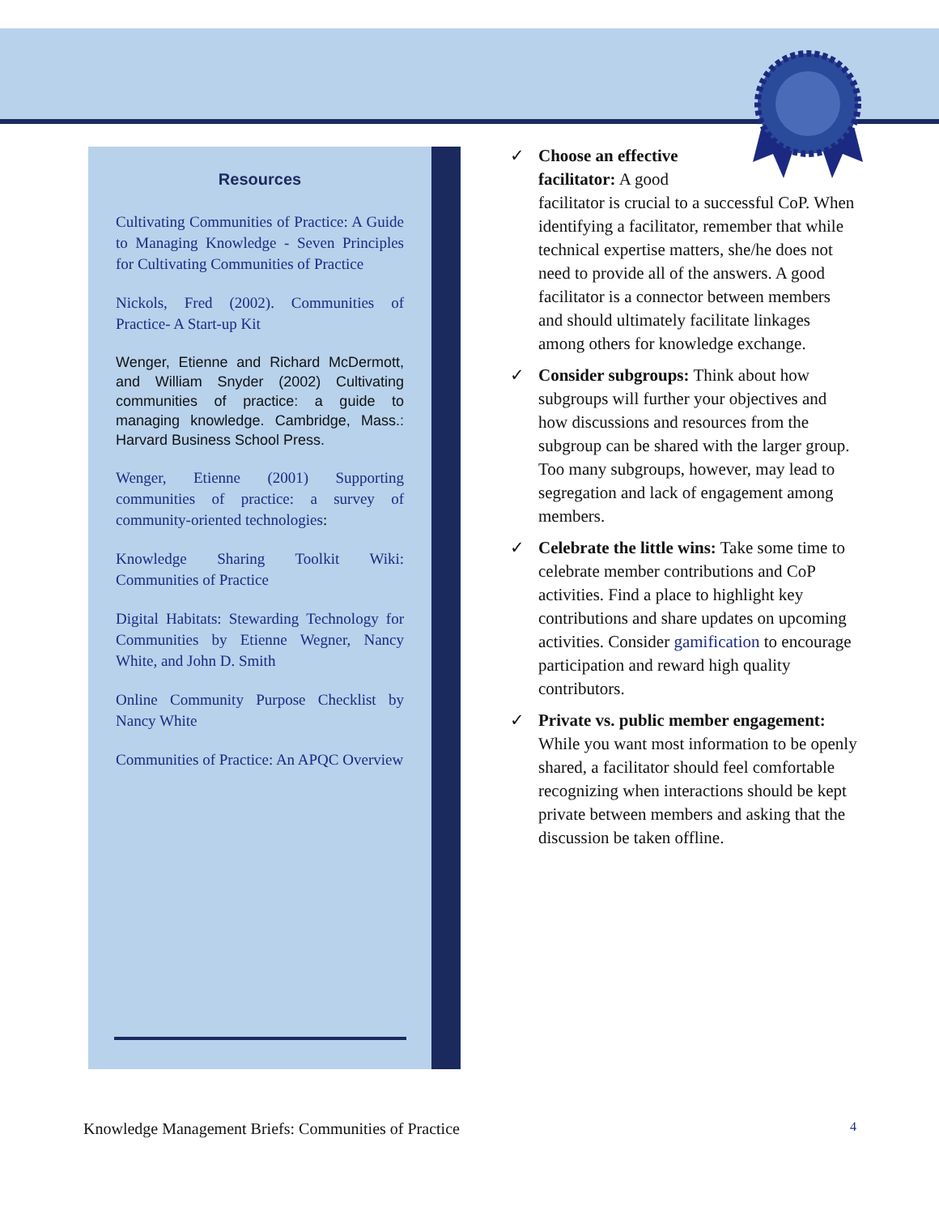Resources
Cultivating Communities of Practice: A Guide to Managing Knowledge - Seven Principles for Cultivating Communities of Practice
Nickols, Fred (2002). Communities of Practice- A Start-up Kit
Wenger, Etienne and Richard McDermott, and William Snyder (2002) Cultivating communities of practice: a guide to managing knowledge. Cambridge, Mass.: Harvard Business School Press.
Wenger, Etienne (2001) Supporting communities of practice: a survey of community-oriented technologies:
Knowledge Sharing Toolkit Wiki: Communities of Practice
Digital Habitats: Stewarding Technology for Communities by Etienne Wegner, Nancy White, and John D. Smith
Online Community Purpose Checklist by Nancy White
Communities of Practice: An APQC Overview
✓ Choose an effective
facilitator: A good
facilitator is crucial to a successful CoP. When identifying a facilitator, remember that while technical expertise matters, she/he does not need to provide all of the answers. A good facilitator is a connector between members and should ultimately facilitate linkages among others for knowledge exchange.
✓ Consider subgroups: Think about how subgroups will further your objectives and how discussions and resources from the subgroup can be shared with the larger group. Too many subgroups, however, may lead to segregation and lack of engagement among members.
✓ Celebrate the little wins: Take some time to celebrate member contributions and CoP activities. Find a place to highlight key contributions and share updates on upcoming activities. Consider gamification to encourage participation and reward high quality contributors.
✓ Private vs. public member engagement: While you want most information to be openly shared, a facilitator should feel comfortable recognizing when interactions should be kept private between members and asking that the discussion be taken offline.
Knowledge Management Briefs: Communities of Practice 4